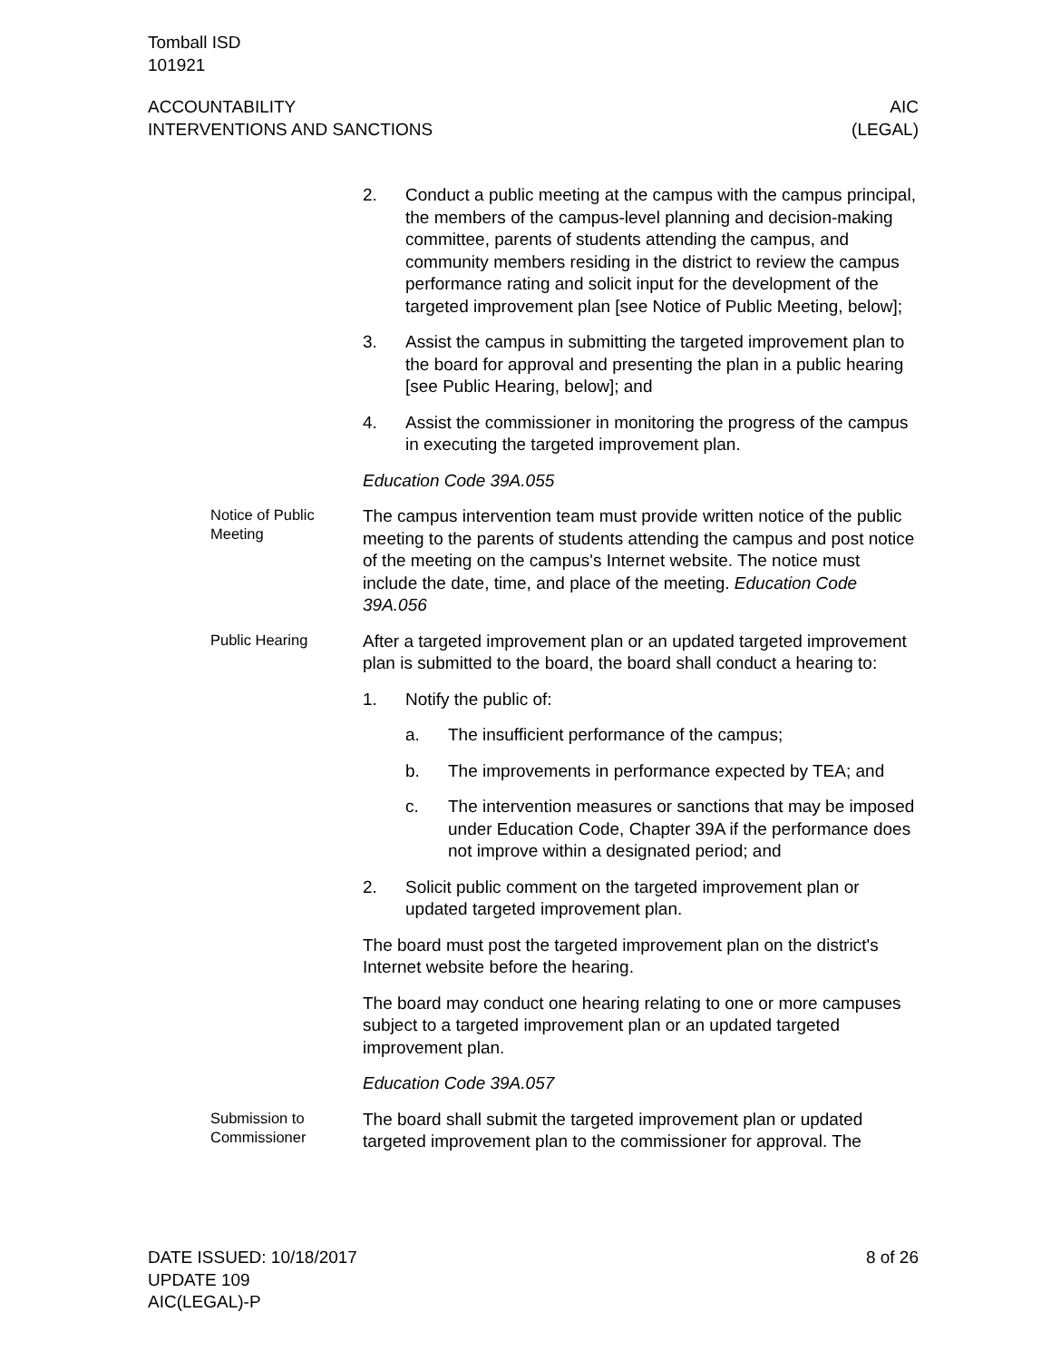Tomball ISD
101921
ACCOUNTABILITY
INTERVENTIONS AND SANCTIONS
AIC
(LEGAL)
2. Conduct a public meeting at the campus with the campus principal, the members of the campus-level planning and decision-making committee, parents of students attending the campus, and community members residing in the district to review the campus performance rating and solicit input for the development of the targeted improvement plan [see Notice of Public Meeting, below];
3. Assist the campus in submitting the targeted improvement plan to the board for approval and presenting the plan in a public hearing [see Public Hearing, below]; and
4. Assist the commissioner in monitoring the progress of the campus in executing the targeted improvement plan.
Education Code 39A.055
Notice of Public Meeting
The campus intervention team must provide written notice of the public meeting to the parents of students attending the campus and post notice of the meeting on the campus's Internet website. The notice must include the date, time, and place of the meeting. Education Code 39A.056
Public Hearing
After a targeted improvement plan or an updated targeted improvement plan is submitted to the board, the board shall conduct a hearing to:
1. Notify the public of:
a. The insufficient performance of the campus;
b. The improvements in performance expected by TEA; and
c. The intervention measures or sanctions that may be imposed under Education Code, Chapter 39A if the performance does not improve within a designated period; and
2. Solicit public comment on the targeted improvement plan or updated targeted improvement plan.
The board must post the targeted improvement plan on the district's Internet website before the hearing.
The board may conduct one hearing relating to one or more campuses subject to a targeted improvement plan or an updated targeted improvement plan.
Education Code 39A.057
Submission to Commissioner
The board shall submit the targeted improvement plan or updated targeted improvement plan to the commissioner for approval. The
DATE ISSUED: 10/18/2017
UPDATE 109
AIC(LEGAL)-P
8 of 26